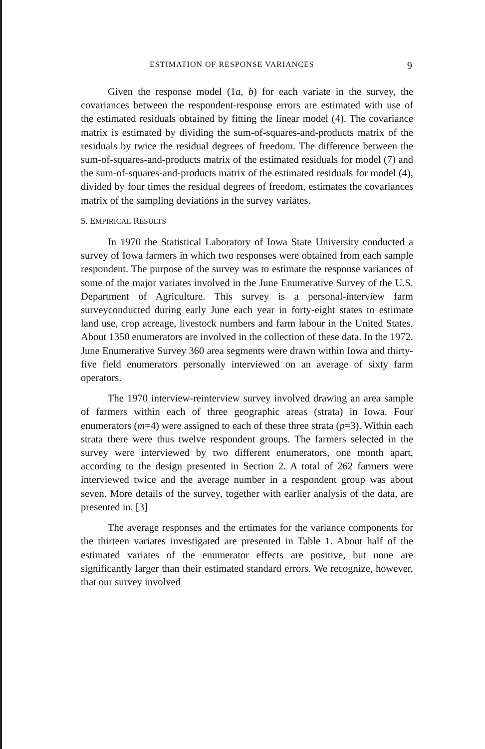ESTIMATION OF RESPONSE VARIANCES 9
Given the response model (1a, b) for each variate in the survey, the covariances between the respondent-response errors are estimated with use of the estimated residuals obtained by fitting the linear model (4). The covariance matrix is estimated by dividing the sum-of-squares-and-products matrix of the residuals by twice the residual degrees of freedom. The difference between the sum-of-squares-and-products matrix of the estimated residuals for model (7) and the sum-of-squares-and-products matrix of the estimated residuals for model (4), divided by four times the residual degrees of freedom, estimates the covariances matrix of the sampling deviations in the survey variates.
5. EMPIRICAL RESULTS
In 1970 the Statistical Laboratory of Iowa State University conducted a survey of Iowa farmers in which two responses were obtained from each sample respondent. The purpose of the survey was to estimate the response variances of some of the major variates involved in the June Enumerative Survey of the U.S. Department of Agriculture. This survey is a personal-interview farm surveyconducted during early June each year in forty-eight states to estimate land use, crop acreage, livestock numbers and farm labour in the United States. About 1350 enumerators are involved in the collection of these data. In the 1972. June Enumerative Survey 360 area segments were drawn within Iowa and thirty-five field enumerators personally interviewed on an average of sixty farm operators.
The 1970 interview-reinterview survey involved drawing an area sample of farmers within each of three geographic areas (strata) in Iowa. Four enumerators (m=4) were assigned to each of these three strata (p=3). Within each strata there were thus twelve respondent groups. The farmers selected in the survey were interviewed by two different enumerators, one month apart, according to the design presented in Section 2. A total of 262 farmers were interviewed twice and the average number in a respondent group was about seven. More details of the survey, together with earlier analysis of the data, are presented in. [3]
The average responses and the ertimates for the variance components for the thirteen variates investigated are presented in Table 1. About half of the estimated variates of the enumerator effects are positive, but none are significantly larger than their estimated standard errors. We recognize, however, that our survey involved